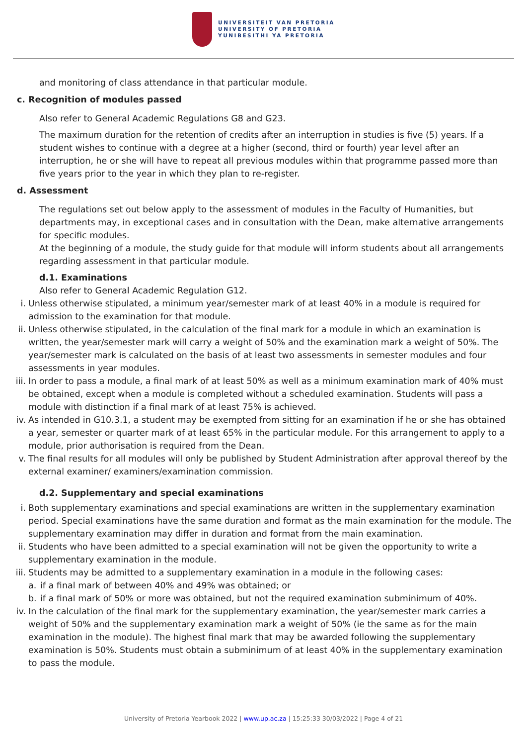UNIVERSITEIT VAN PRETORIA
UNIVERSITY OF PRETORIA
YUNIBESITHI YA PRETORIA
and monitoring of class attendance in that particular module.
c. Recognition of modules passed
Also refer to General Academic Regulations G8 and G23.
The maximum duration for the retention of credits after an interruption in studies is five (5) years. If a student wishes to continue with a degree at a higher (second, third or fourth) year level after an interruption, he or she will have to repeat all previous modules within that programme passed more than five years prior to the year in which they plan to re-register.
d. Assessment
The regulations set out below apply to the assessment of modules in the Faculty of Humanities, but departments may, in exceptional cases and in consultation with the Dean, make alternative arrangements for specific modules.
At the beginning of a module, the study guide for that module will inform students about all arrangements regarding assessment in that particular module.
d.1. Examinations
Also refer to General Academic Regulation G12.
i. Unless otherwise stipulated, a minimum year/semester mark of at least 40% in a module is required for admission to the examination for that module.
ii. Unless otherwise stipulated, in the calculation of the final mark for a module in which an examination is written, the year/semester mark will carry a weight of 50% and the examination mark a weight of 50%. The year/semester mark is calculated on the basis of at least two assessments in semester modules and four assessments in year modules.
iii. In order to pass a module, a final mark of at least 50% as well as a minimum examination mark of 40% must be obtained, except when a module is completed without a scheduled examination. Students will pass a module with distinction if a final mark of at least 75% is achieved.
iv. As intended in G10.3.1, a student may be exempted from sitting for an examination if he or she has obtained a year, semester or quarter mark of at least 65% in the particular module. For this arrangement to apply to a module, prior authorisation is required from the Dean.
v. The final results for all modules will only be published by Student Administration after approval thereof by the external examiner/ examiners/examination commission.
d.2. Supplementary and special examinations
i. Both supplementary examinations and special examinations are written in the supplementary examination period. Special examinations have the same duration and format as the main examination for the module. The supplementary examination may differ in duration and format from the main examination.
ii. Students who have been admitted to a special examination will not be given the opportunity to write a supplementary examination in the module.
iii. Students may be admitted to a supplementary examination in a module in the following cases:
a. if a final mark of between 40% and 49% was obtained; or
b. if a final mark of 50% or more was obtained, but not the required examination subminimum of 40%.
iv. In the calculation of the final mark for the supplementary examination, the year/semester mark carries a weight of 50% and the supplementary examination mark a weight of 50% (ie the same as for the main examination in the module). The highest final mark that may be awarded following the supplementary examination is 50%. Students must obtain a subminimum of at least 40% in the supplementary examination to pass the module.
University of Pretoria Yearbook 2022 | www.up.ac.za | 15:25:33 30/03/2022 | Page 4 of 21